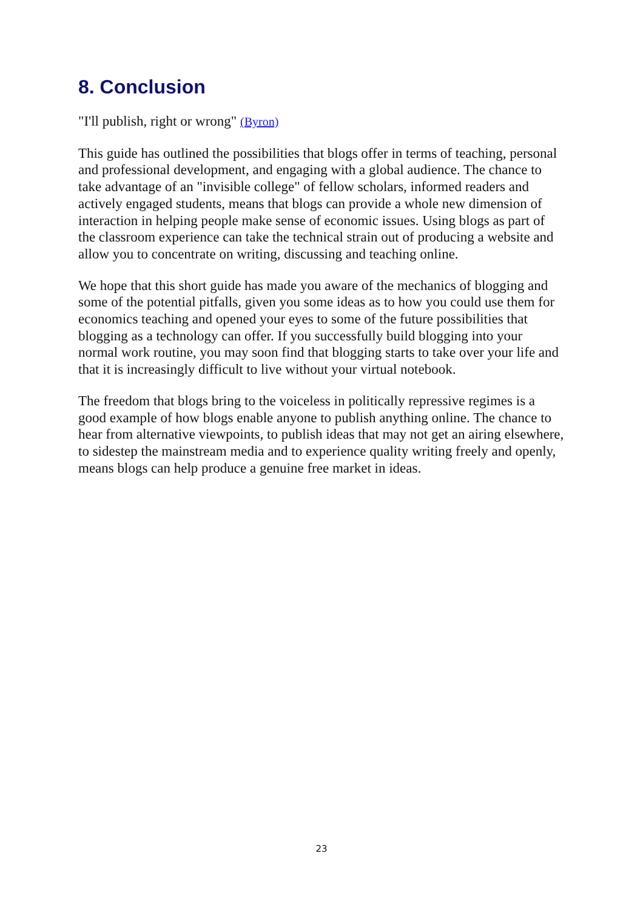8. Conclusion
"I'll publish, right or wrong" (Byron)
This guide has outlined the possibilities that blogs offer in terms of teaching, personal and professional development, and engaging with a global audience. The chance to take advantage of an "invisible college" of fellow scholars, informed readers and actively engaged students, means that blogs can provide a whole new dimension of interaction in helping people make sense of economic issues. Using blogs as part of the classroom experience can take the technical strain out of producing a website and allow you to concentrate on writing, discussing and teaching online.
We hope that this short guide has made you aware of the mechanics of blogging and some of the potential pitfalls, given you some ideas as to how you could use them for economics teaching and opened your eyes to some of the future possibilities that blogging as a technology can offer. If you successfully build blogging into your normal work routine, you may soon find that blogging starts to take over your life and that it is increasingly difficult to live without your virtual notebook.
The freedom that blogs bring to the voiceless in politically repressive regimes is a good example of how blogs enable anyone to publish anything online. The chance to hear from alternative viewpoints, to publish ideas that may not get an airing elsewhere, to sidestep the mainstream media and to experience quality writing freely and openly, means blogs can help produce a genuine free market in ideas.
23